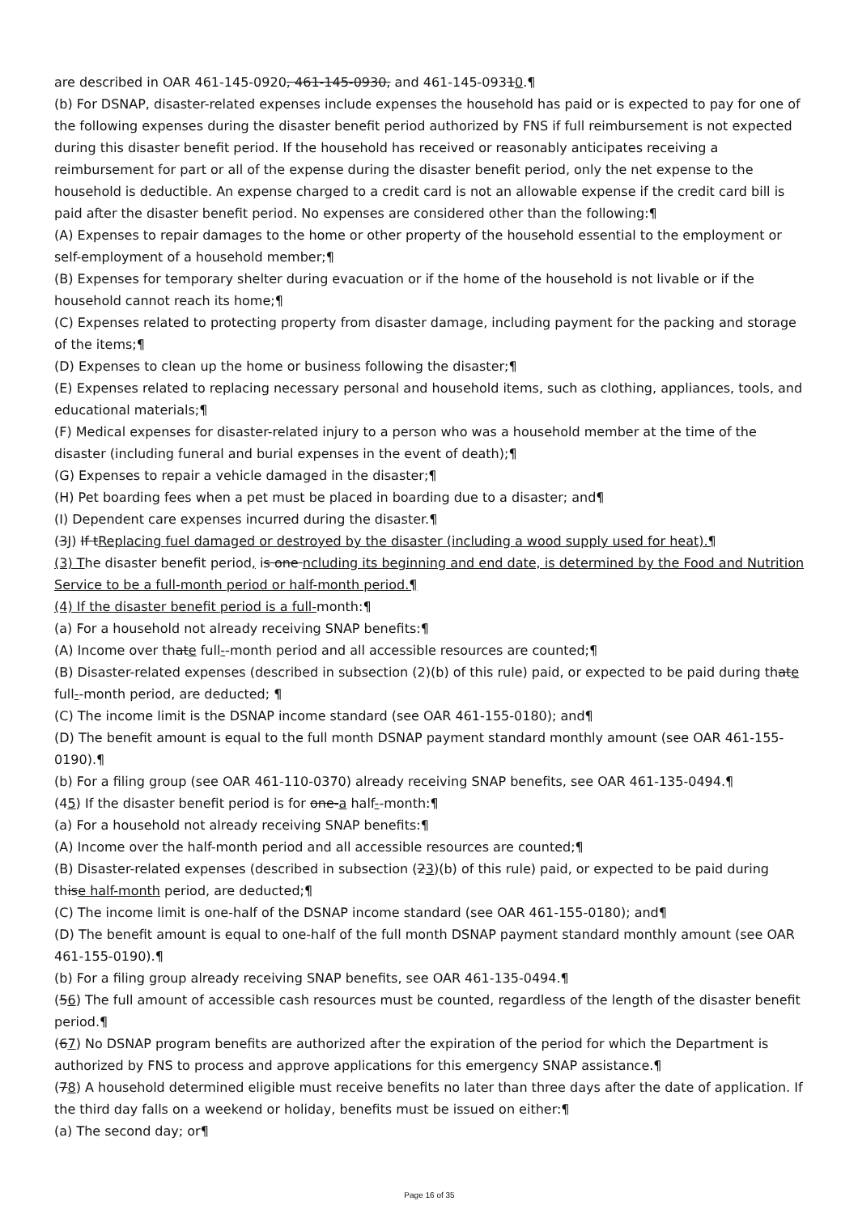are described in OAR 461-145-0920, 461-145-0930, and 461-145-09310.¶
(b) For DSNAP, disaster-related expenses include expenses the household has paid or is expected to pay for one of the following expenses during the disaster benefit period authorized by FNS if full reimbursement is not expected during this disaster benefit period. If the household has received or reasonably anticipates receiving a reimbursement for part or all of the expense during the disaster benefit period, only the net expense to the household is deductible. An expense charged to a credit card is not an allowable expense if the credit card bill is paid after the disaster benefit period. No expenses are considered other than the following:¶
(A) Expenses to repair damages to the home or other property of the household essential to the employment or self-employment of a household member;¶
(B) Expenses for temporary shelter during evacuation or if the home of the household is not livable or if the household cannot reach its home;¶
(C) Expenses related to protecting property from disaster damage, including payment for the packing and storage of the items;¶
(D) Expenses to clean up the home or business following the disaster;¶
(E) Expenses related to replacing necessary personal and household items, such as clothing, appliances, tools, and educational materials;¶
(F) Medical expenses for disaster-related injury to a person who was a household member at the time of the disaster (including funeral and burial expenses in the event of death);¶
(G) Expenses to repair a vehicle damaged in the disaster;¶
(H) Pet boarding fees when a pet must be placed in boarding due to a disaster; and¶
(I) Dependent care expenses incurred during the disaster.¶
(3J) If tReplacing fuel damaged or destroyed by the disaster (including a wood supply used for heat).¶
(3) The disaster benefit period, is one ncluding its beginning and end date, is determined by the Food and Nutrition Service to be a full-month period or half-month period.¶
(4) If the disaster benefit period is a full-month:¶
(a) For a household not already receiving SNAP benefits:¶
(A) Income over thate full--month period and all accessible resources are counted;¶
(B) Disaster-related expenses (described in subsection (2)(b) of this rule) paid, or expected to be paid during thate full--month period, are deducted; ¶
(C) The income limit is the DSNAP income standard (see OAR 461-155-0180); and¶
(D) The benefit amount is equal to the full month DSNAP payment standard monthly amount (see OAR 461-155-0190).¶
(b) For a filing group (see OAR 461-110-0370) already receiving SNAP benefits, see OAR 461-135-0494.¶
(45) If the disaster benefit period is for one-a half--month:¶
(a) For a household not already receiving SNAP benefits:¶
(A) Income over the half-month period and all accessible resources are counted;¶
(B) Disaster-related expenses (described in subsection (23)(b) of this rule) paid, or expected to be paid during thise half-month period, are deducted;¶
(C) The income limit is one-half of the DSNAP income standard (see OAR 461-155-0180); and¶
(D) The benefit amount is equal to one-half of the full month DSNAP payment standard monthly amount (see OAR 461-155-0190).¶
(b) For a filing group already receiving SNAP benefits, see OAR 461-135-0494.¶
(56) The full amount of accessible cash resources must be counted, regardless of the length of the disaster benefit period.¶
(67) No DSNAP program benefits are authorized after the expiration of the period for which the Department is authorized by FNS to process and approve applications for this emergency SNAP assistance.¶
(78) A household determined eligible must receive benefits no later than three days after the date of application. If the third day falls on a weekend or holiday, benefits must be issued on either:¶
(a) The second day; or¶
Page 16 of 35